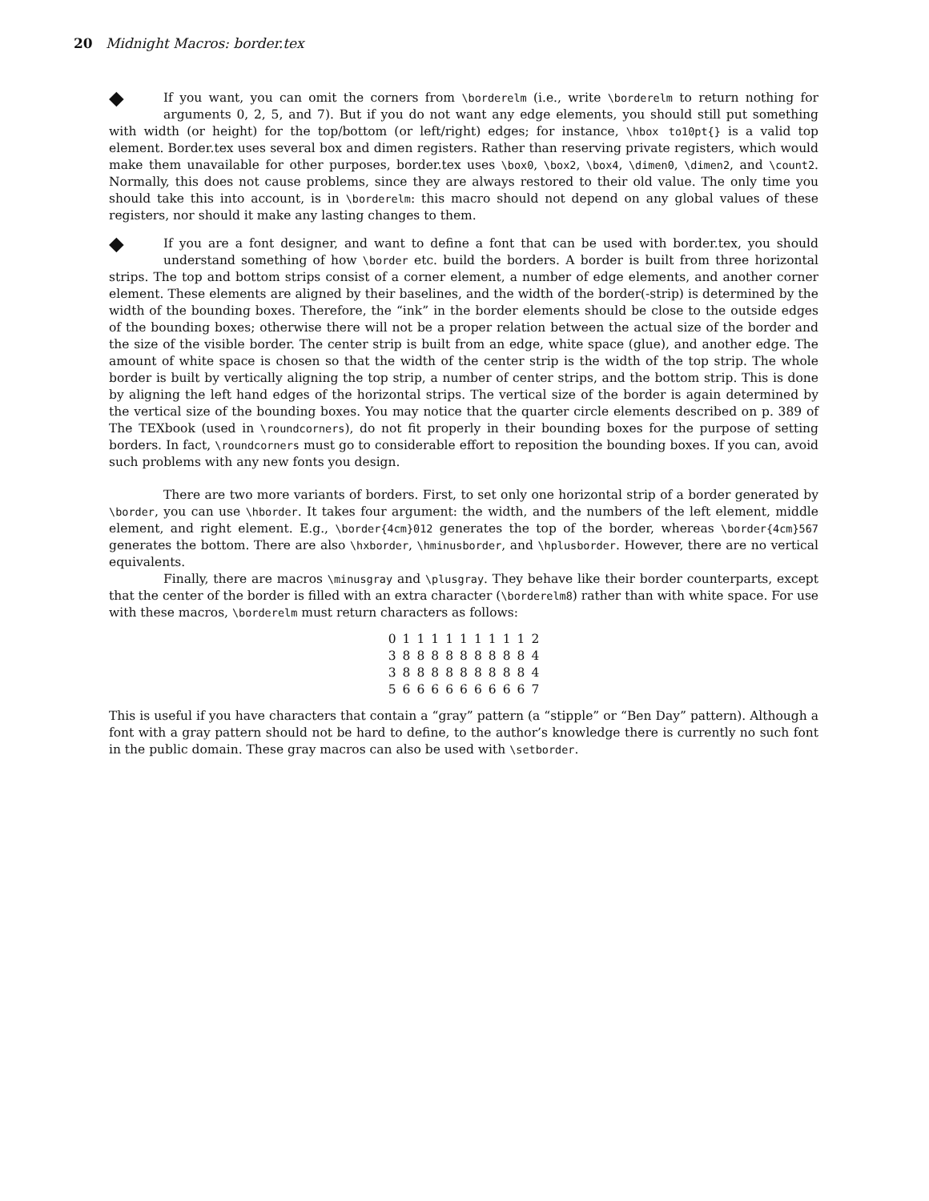20 Midnight Macros: border.tex
⯁ If you want, you can omit the corners from \borderelm (i.e., write \borderelm to return nothing for arguments 0, 2, 5, and 7). But if you do not want any edge elements, you should still put something with width (or height) for the top/bottom (or left/right) edges; for instance, \hbox to10pt{} is a valid top element. Border.tex uses several box and dimen registers. Rather than reserving private registers, which would make them unavailable for other purposes, border.tex uses \box0, \box2, \box4, \dimen0, \dimen2, and \count2. Normally, this does not cause problems, since they are always restored to their old value. The only time you should take this into account, is in \borderelm: this macro should not depend on any global values of these registers, nor should it make any lasting changes to them.
⯁ If you are a font designer, and want to define a font that can be used with border.tex, you should understand something of how \border etc. build the borders. A border is built from three horizontal strips. The top and bottom strips consist of a corner element, a number of edge elements, and another corner element. These elements are aligned by their baselines, and the width of the border(-strip) is determined by the width of the bounding boxes. Therefore, the “ink” in the border elements should be close to the outside edges of the bounding boxes; otherwise there will not be a proper relation between the actual size of the border and the size of the visible border. The center strip is built from an edge, white space (glue), and another edge. The amount of white space is chosen so that the width of the center strip is the width of the top strip. The whole border is built by vertically aligning the top strip, a number of center strips, and the bottom strip. This is done by aligning the left hand edges of the horizontal strips. The vertical size of the border is again determined by the vertical size of the bounding boxes. You may notice that the quarter circle elements described on p. 389 of The TEXbook (used in \roundcorners), do not fit properly in their bounding boxes for the purpose of setting borders. In fact, \roundcorners must go to considerable effort to reposition the bounding boxes. If you can, avoid such problems with any new fonts you design.
There are two more variants of borders. First, to set only one horizontal strip of a border generated by \border, you can use \hborder. It takes four argument: the width, and the numbers of the left element, middle element, and right element. E.g., \border{4cm}012 generates the top of the border, whereas \border{4cm}567 generates the bottom. There are also \hxborder, \hminusborder, and \hplusborder. However, there are no vertical equivalents.
Finally, there are macros \minusgray and \plusgray. They behave like their border counterparts, except that the center of the border is filled with an extra character (\borderelm8) rather than with white space. For use with these macros, \borderelm must return characters as follows:
| 0 | 1 | 1 | 1 | 1 | 1 | 1 | 1 | 1 | 1 | 2 |
| 3 | 8 | 8 | 8 | 8 | 8 | 8 | 8 | 8 | 8 | 4 |
| 3 | 8 | 8 | 8 | 8 | 8 | 8 | 8 | 8 | 8 | 4 |
| 5 | 6 | 6 | 6 | 6 | 6 | 6 | 6 | 6 | 6 | 7 |
This is useful if you have characters that contain a “gray” pattern (a “stipple” or “Ben Day” pattern). Although a font with a gray pattern should not be hard to define, to the author’s knowledge there is currently no such font in the public domain. These gray macros can also be used with \setborder.